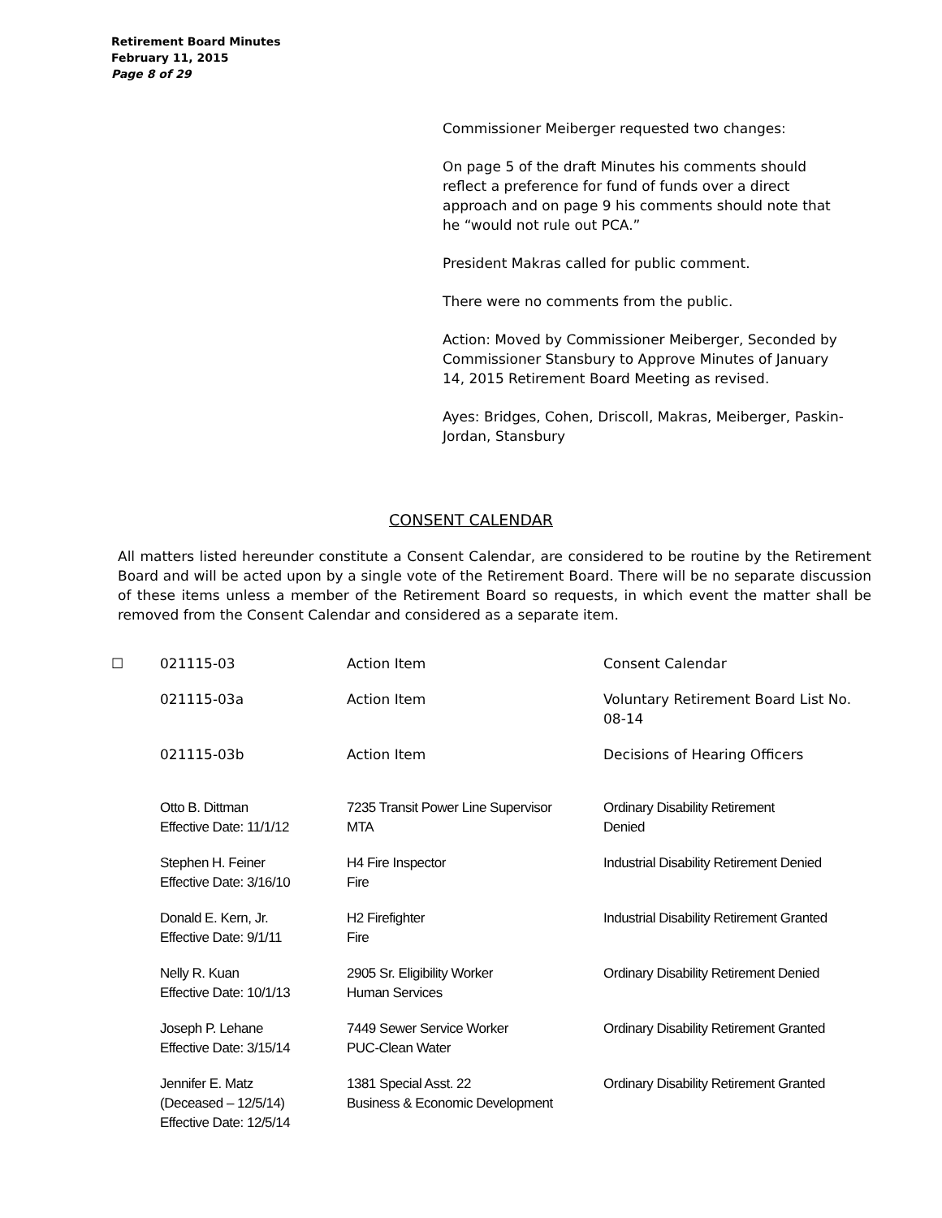Retirement Board Minutes
February 11, 2015
Page 8 of 29
Commissioner Meiberger requested two changes:
On page 5 of the draft Minutes his comments should reflect a preference for fund of funds over a direct approach and on page 9 his comments should note that he “would not rule out PCA.”
President Makras called for public comment.
There were no comments from the public.
Action: Moved by Commissioner Meiberger, Seconded by Commissioner Stansbury to Approve Minutes of January 14, 2015 Retirement Board Meeting as revised.
Ayes: Bridges, Cohen, Driscoll, Makras, Meiberger, Paskin-Jordan, Stansbury
CONSENT CALENDAR
All matters listed hereunder constitute a Consent Calendar, are considered to be routine by the Retirement Board and will be acted upon by a single vote of the Retirement Board. There will be no separate discussion of these items unless a member of the Retirement Board so requests, in which event the matter shall be removed from the Consent Calendar and considered as a separate item.
| ☐ | 021115-03 | Action Item | Consent Calendar |
| | 021115-03a | Action Item | Voluntary Retirement Board List No. 08-14 |
| | 021115-03b | Action Item | Decisions of Hearing Officers |
| | Otto B. Dittman Effective Date: 11/1/12 | 7235 Transit Power Line Supervisor MTA | Ordinary Disability Retirement Denied |
| | Stephen H. Feiner Effective Date: 3/16/10 | H4 Fire Inspector Fire | Industrial Disability Retirement Denied |
| | Donald E. Kern, Jr. Effective Date: 9/1/11 | H2 Firefighter Fire | Industrial Disability Retirement Granted |
| | Nelly R. Kuan Effective Date: 10/1/13 | 2905 Sr. Eligibility Worker Human Services | Ordinary Disability Retirement Denied |
| | Joseph P. Lehane Effective Date: 3/15/14 | 7449 Sewer Service Worker PUC-Clean Water | Ordinary Disability Retirement Granted |
| | Jennifer E. Matz (Deceased – 12/5/14) Effective Date: 12/5/14 | 1381 Special Asst. 22 Business & Economic Development | Ordinary Disability Retirement Granted |